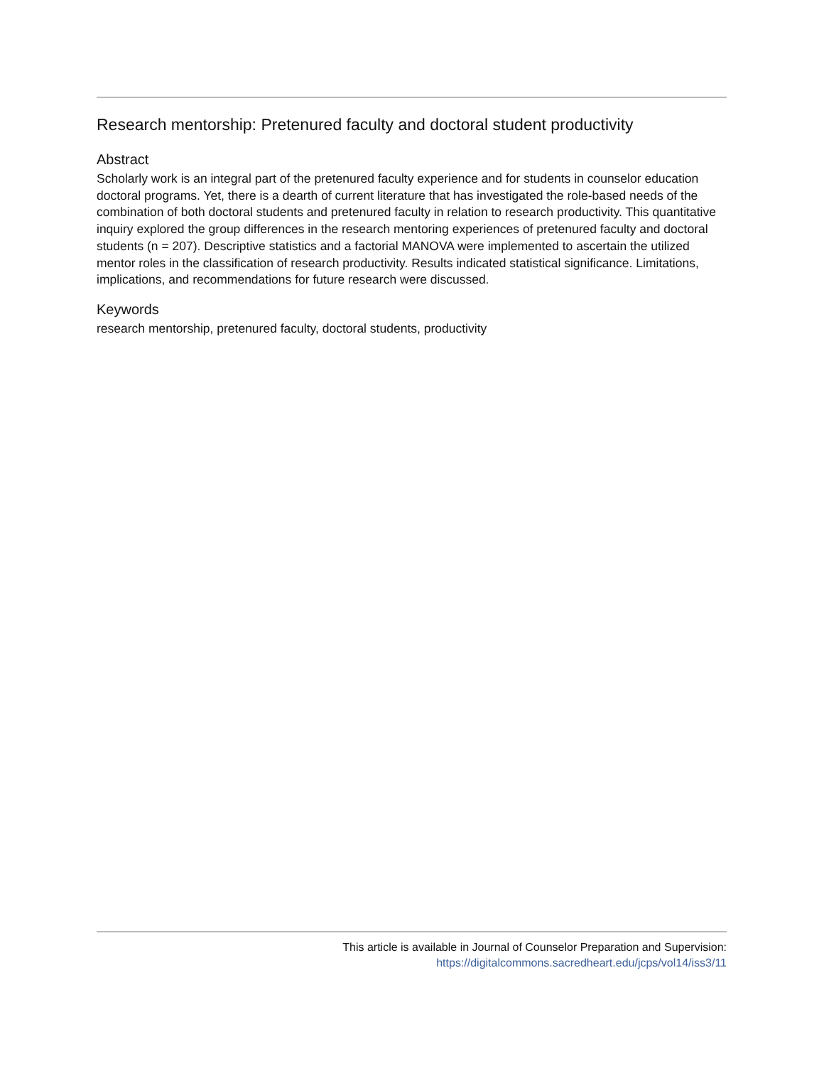Research mentorship: Pretenured faculty and doctoral student productivity
Abstract
Scholarly work is an integral part of the pretenured faculty experience and for students in counselor education doctoral programs. Yet, there is a dearth of current literature that has investigated the role-based needs of the combination of both doctoral students and pretenured faculty in relation to research productivity. This quantitative inquiry explored the group differences in the research mentoring experiences of pretenured faculty and doctoral students (n = 207). Descriptive statistics and a factorial MANOVA were implemented to ascertain the utilized mentor roles in the classification of research productivity. Results indicated statistical significance. Limitations, implications, and recommendations for future research were discussed.
Keywords
research mentorship, pretenured faculty, doctoral students, productivity
This article is available in Journal of Counselor Preparation and Supervision:
https://digitalcommons.sacredheart.edu/jcps/vol14/iss3/11